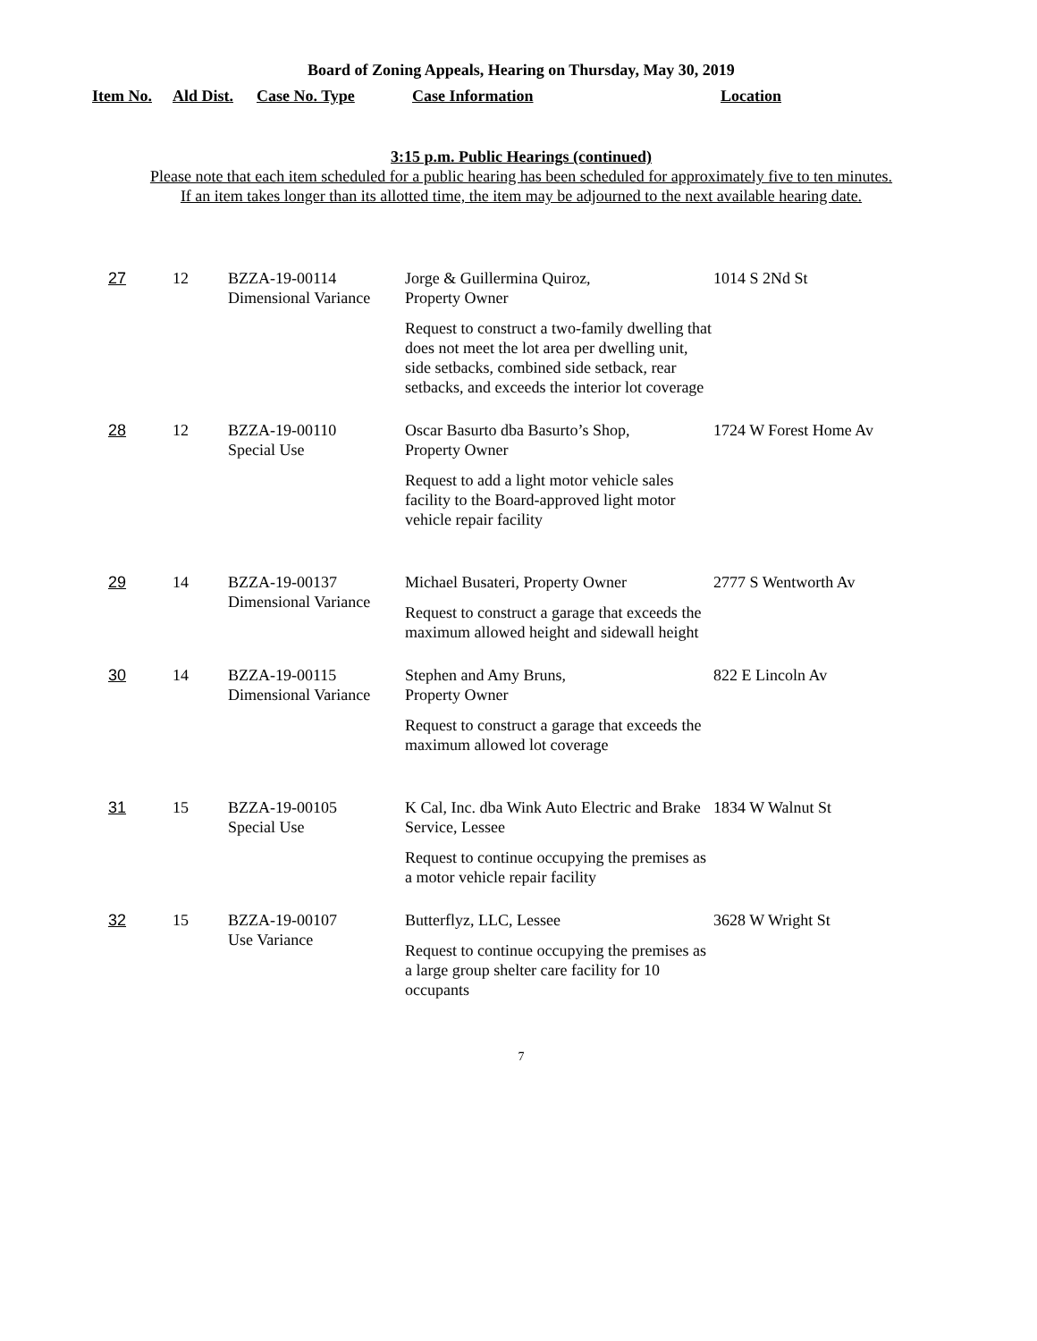Board of Zoning Appeals, Hearing on Thursday, May 30, 2019
| Item No. | Ald Dist. | Case No. Type | Case Information | Location |
| --- | --- | --- | --- | --- |
3:15 p.m. Public Hearings (continued)
Please note that each item scheduled for a public hearing has been scheduled for approximately five to ten minutes.
If an item takes longer than its allotted time, the item may be adjourned to the next available hearing date.
| 27 | 12 | BZZA-19-00114 Dimensional Variance | Jorge & Guillermina Quiroz, Property Owner Request to construct a two-family dwelling that does not meet the lot area per dwelling unit, side setbacks, combined side setback, rear setbacks, and exceeds the interior lot coverage | 1014 S 2Nd St |
| 28 | 12 | BZZA-19-00110 Special Use | Oscar Basurto dba Basurto’s Shop, Property Owner Request to add a light motor vehicle sales facility to the Board-approved light motor vehicle repair facility | 1724 W Forest Home Av |
| 29 | 14 | BZZA-19-00137 Dimensional Variance | Michael Busateri, Property Owner Request to construct a garage that exceeds the maximum allowed height and sidewall height | 2777 S Wentworth Av |
| 30 | 14 | BZZA-19-00115 Dimensional Variance | Stephen and Amy Bruns, Property Owner Request to construct a garage that exceeds the maximum allowed lot coverage | 822 E Lincoln Av |
| 31 | 15 | BZZA-19-00105 Special Use | K Cal, Inc. dba Wink Auto Electric and Brake Service, Lessee Request to continue occupying the premises as a motor vehicle repair facility | 1834 W Walnut St |
| 32 | 15 | BZZA-19-00107 Use Variance | Butterflyz, LLC, Lessee Request to continue occupying the premises as a large group shelter care facility for 10 occupants | 3628 W Wright St |
7